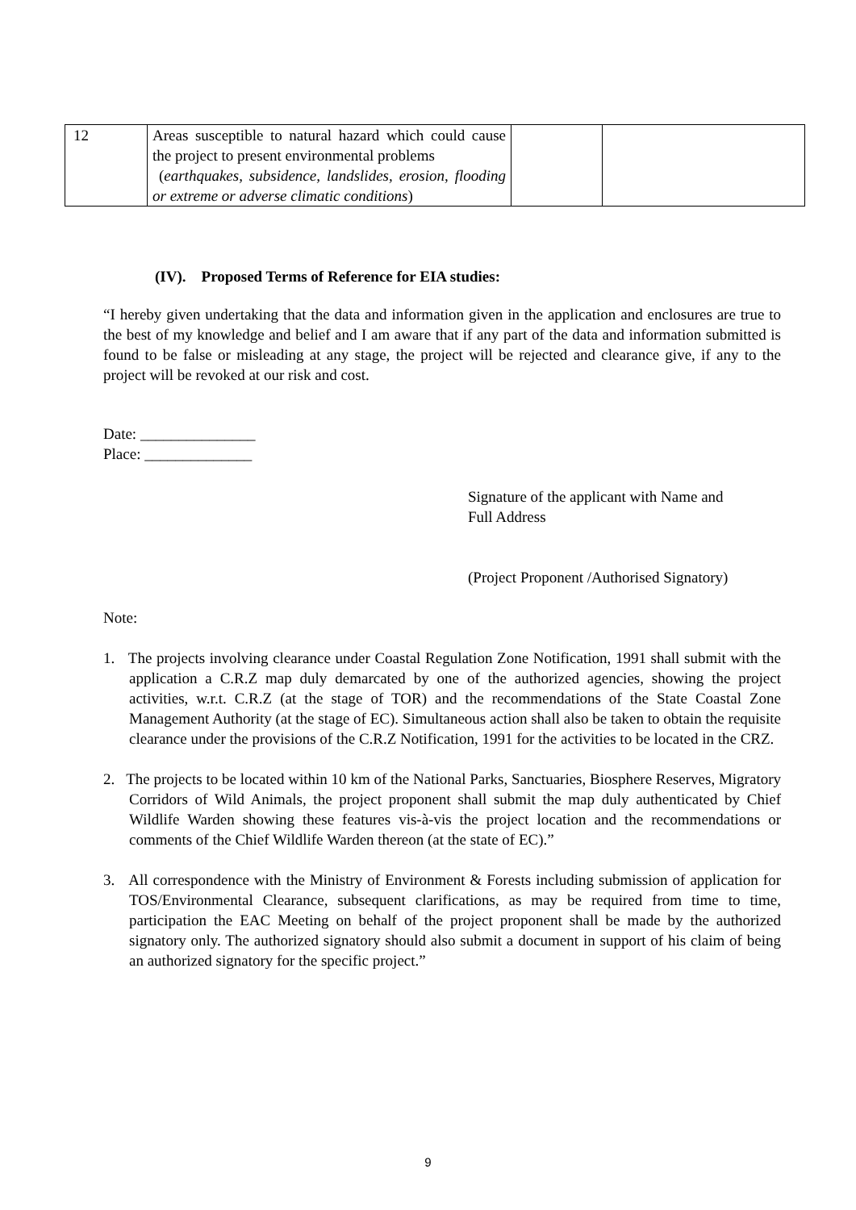| 12 | Areas susceptible to natural hazard which could cause the project to present environmental problems ( earthquakes, subsidence, landslides, erosion, flooding or extreme or adverse climatic conditions ) | | |
(IV). Proposed Terms of Reference for EIA studies:
“I hereby given undertaking that the data and information given in the application and enclosures are true to the best of my knowledge and belief and I am aware that if any part of the data and information submitted is found to be false or misleading at any stage, the project will be rejected and clearance give, if any to the project will be revoked at our risk and cost.
Date: _______________
Place: ______________
Signature of the applicant with Name and
Full Address
(Project Proponent /Authorised Signatory)
Note:
1. The projects involving clearance under Coastal Regulation Zone Notification, 1991 shall submit with the application a C.R.Z map duly demarcated by one of the authorized agencies, showing the project activities, w.r.t. C.R.Z (at the stage of TOR) and the recommendations of the State Coastal Zone Management Authority (at the stage of EC). Simultaneous action shall also be taken to obtain the requisite clearance under the provisions of the C.R.Z Notification, 1991 for the activities to be located in the CRZ.
2. The projects to be located within 10 km of the National Parks, Sanctuaries, Biosphere Reserves, Migratory Corridors of Wild Animals, the project proponent shall submit the map duly authenticated by Chief Wildlife Warden showing these features vis-à-vis the project location and the recommendations or comments of the Chief Wildlife Warden thereon (at the state of EC).”
3. All correspondence with the Ministry of Environment & Forests including submission of application for TOS/Environmental Clearance, subsequent clarifications, as may be required from time to time, participation the EAC Meeting on behalf of the project proponent shall be made by the authorized signatory only. The authorized signatory should also submit a document in support of his claim of being an authorized signatory for the specific project.”
9